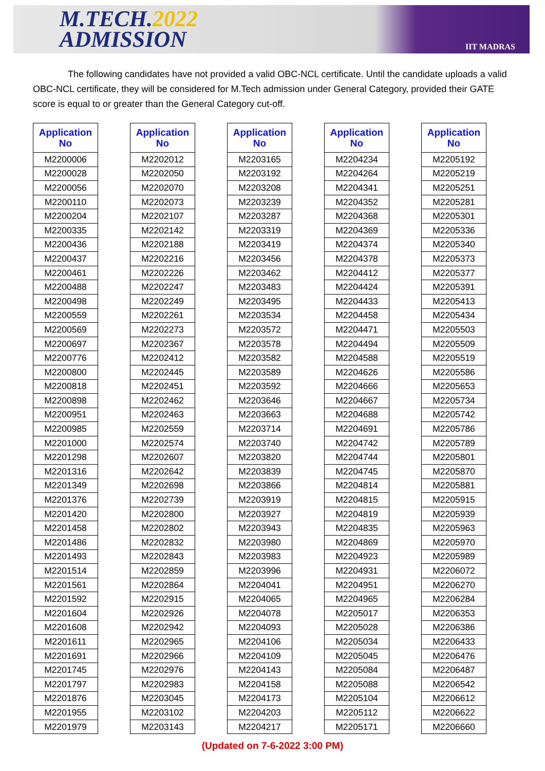M.TECH.2022
ADMISSION
IIT MADRAS
The following candidates have not provided a valid OBC-NCL certificate. Until the candidate uploads a valid OBC-NCL certificate, they will be considered for M.Tech admission under General Category, provided their GATE score is equal to or greater than the General Category cut-off.
| Application No |
| --- |
| M2200006 |
| M2200028 |
| M2200056 |
| M2200110 |
| M2200204 |
| M2200335 |
| M2200436 |
| M2200437 |
| M2200461 |
| M2200488 |
| M2200498 |
| M2200559 |
| M2200569 |
| M2200697 |
| M2200776 |
| M2200800 |
| M2200818 |
| M2200898 |
| M2200951 |
| M2200985 |
| M2201000 |
| M2201298 |
| M2201316 |
| M2201349 |
| M2201376 |
| M2201420 |
| M2201458 |
| M2201486 |
| M2201493 |
| M2201514 |
| M2201561 |
| M2201592 |
| M2201604 |
| M2201608 |
| M2201611 |
| M2201691 |
| M2201745 |
| M2201797 |
| M2201876 |
| M2201955 |
| M2201979 |
| Application No |
| --- |
| M2202012 |
| M2202050 |
| M2202070 |
| M2202073 |
| M2202107 |
| M2202142 |
| M2202188 |
| M2202216 |
| M2202226 |
| M2202247 |
| M2202249 |
| M2202261 |
| M2202273 |
| M2202367 |
| M2202412 |
| M2202445 |
| M2202451 |
| M2202462 |
| M2202463 |
| M2202559 |
| M2202574 |
| M2202607 |
| M2202642 |
| M2202698 |
| M2202739 |
| M2202800 |
| M2202802 |
| M2202832 |
| M2202843 |
| M2202859 |
| M2202864 |
| M2202915 |
| M2202926 |
| M2202942 |
| M2202965 |
| M2202966 |
| M2202976 |
| M2202983 |
| M2203045 |
| M2203102 |
| M2203143 |
| Application No |
| --- |
| M2203165 |
| M2203192 |
| M2203208 |
| M2203239 |
| M2203287 |
| M2203319 |
| M2203419 |
| M2203456 |
| M2203462 |
| M2203483 |
| M2203495 |
| M2203534 |
| M2203572 |
| M2203578 |
| M2203582 |
| M2203589 |
| M2203592 |
| M2203646 |
| M2203663 |
| M2203714 |
| M2203740 |
| M2203820 |
| M2203839 |
| M2203866 |
| M2203919 |
| M2203927 |
| M2203943 |
| M2203980 |
| M2203983 |
| M2203996 |
| M2204041 |
| M2204065 |
| M2204078 |
| M2204093 |
| M2204106 |
| M2204109 |
| M2204143 |
| M2204158 |
| M2204173 |
| M2204203 |
| M2204217 |
| Application No |
| --- |
| M2204234 |
| M2204264 |
| M2204341 |
| M2204352 |
| M2204368 |
| M2204369 |
| M2204374 |
| M2204378 |
| M2204412 |
| M2204424 |
| M2204433 |
| M2204458 |
| M2204471 |
| M2204494 |
| M2204588 |
| M2204626 |
| M2204666 |
| M2204667 |
| M2204688 |
| M2204691 |
| M2204742 |
| M2204744 |
| M2204745 |
| M2204814 |
| M2204815 |
| M2204819 |
| M2204835 |
| M2204869 |
| M2204923 |
| M2204931 |
| M2204951 |
| M2204965 |
| M2205017 |
| M2205028 |
| M2205034 |
| M2205045 |
| M2205084 |
| M2205088 |
| M2205104 |
| M2205112 |
| M2205171 |
| Application No |
| --- |
| M2205192 |
| M2205219 |
| M2205251 |
| M2205281 |
| M2205301 |
| M2205336 |
| M2205340 |
| M2205373 |
| M2205377 |
| M2205391 |
| M2205413 |
| M2205434 |
| M2205503 |
| M2205509 |
| M2205519 |
| M2205586 |
| M2205653 |
| M2205734 |
| M2205742 |
| M2205786 |
| M2205789 |
| M2205801 |
| M2205870 |
| M2205881 |
| M2205915 |
| M2205939 |
| M2205963 |
| M2205970 |
| M2205989 |
| M2206072 |
| M2206270 |
| M2206284 |
| M2206353 |
| M2206386 |
| M2206433 |
| M2206476 |
| M2206487 |
| M2206542 |
| M2206612 |
| M2206622 |
| M2206660 |
(Updated on 7-6-2022 3:00 PM)